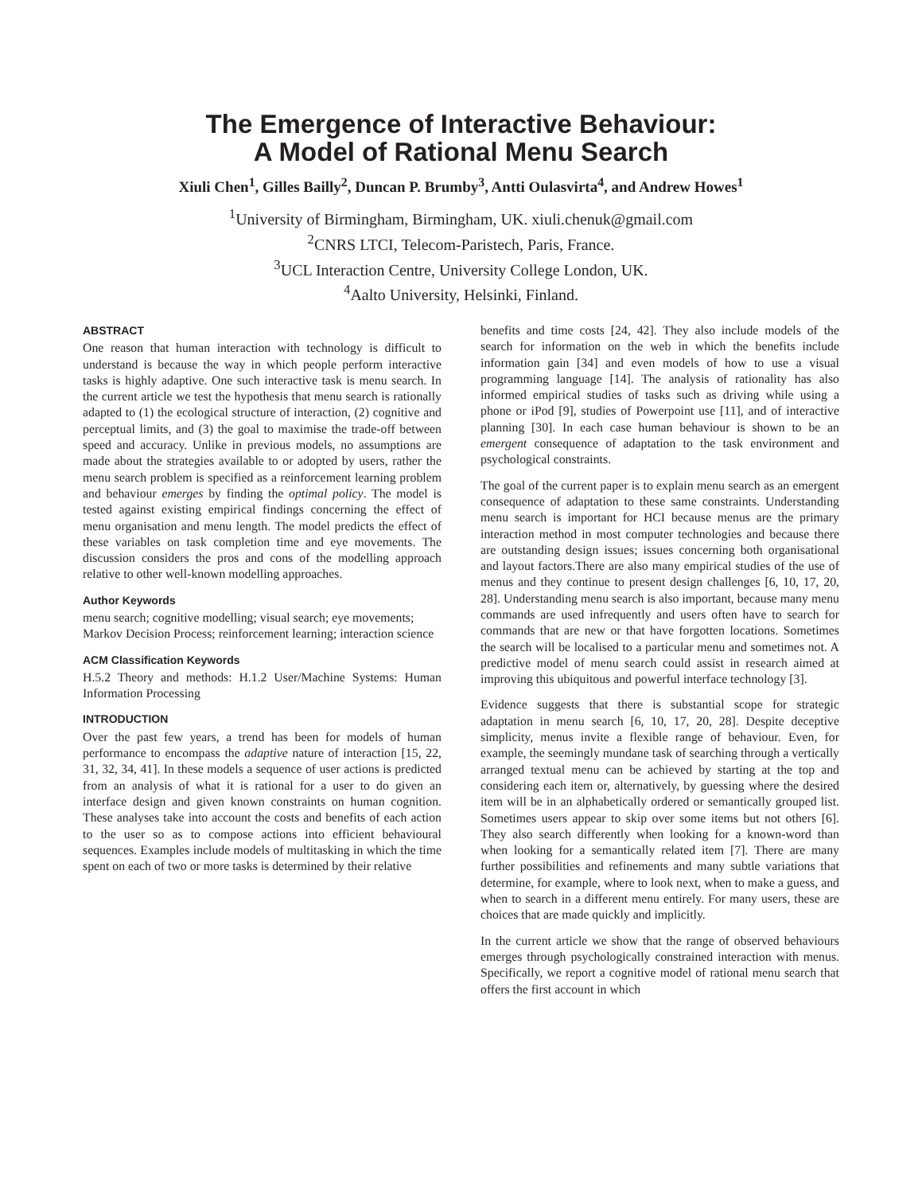The Emergence of Interactive Behaviour:
A Model of Rational Menu Search
Xiuli Chen<sup>1</sup>, Gilles Bailly<sup>2</sup>, Duncan P. Brumby<sup>3</sup>, Antti Oulasvirta<sup>4</sup>, and Andrew Howes<sup>1</sup>
<sup>1</sup> University of Birmingham, Birmingham, UK. xiuli.chenuk@gmail.com
<sup>2</sup> CNRS LTCI, Telecom-Paristech, Paris, France.
<sup>3</sup> UCL Interaction Centre, University College London, UK.
<sup>4</sup> Aalto University, Helsinki, Finland.
ABSTRACT
One reason that human interaction with technology is difficult to understand is because the way in which people perform interactive tasks is highly adaptive. One such interactive task is menu search. In the current article we test the hypothesis that menu search is rationally adapted to (1) the ecological structure of interaction, (2) cognitive and perceptual limits, and (3) the goal to maximise the trade-off between speed and accuracy. Unlike in previous models, no assumptions are made about the strategies available to or adopted by users, rather the menu search problem is specified as a reinforcement learning problem and behaviour emerges by finding the optimal policy. The model is tested against existing empirical findings concerning the effect of menu organisation and menu length. The model predicts the effect of these variables on task completion time and eye movements. The discussion considers the pros and cons of the modelling approach relative to other well-known modelling approaches.
Author Keywords
menu search; cognitive modelling; visual search; eye movements; Markov Decision Process; reinforcement learning; interaction science
ACM Classification Keywords
H.5.2 Theory and methods: H.1.2 User/Machine Systems: Human Information Processing
INTRODUCTION
Over the past few years, a trend has been for models of human performance to encompass the adaptive nature of interaction [15, 22, 31, 32, 34, 41]. In these models a sequence of user actions is predicted from an analysis of what it is rational for a user to do given an interface design and given known constraints on human cognition. These analyses take into account the costs and benefits of each action to the user so as to compose actions into efficient behavioural sequences. Examples include models of multitasking in which the time spent on each of two or more tasks is determined by their relative
benefits and time costs [24, 42]. They also include models of the search for information on the web in which the benefits include information gain [34] and even models of how to use a visual programming language [14]. The analysis of rationality has also informed empirical studies of tasks such as driving while using a phone or iPod [9], studies of Powerpoint use [11], and of interactive planning [30]. In each case human behaviour is shown to be an emergent consequence of adaptation to the task environment and psychological constraints.
The goal of the current paper is to explain menu search as an emergent consequence of adaptation to these same constraints. Understanding menu search is important for HCI because menus are the primary interaction method in most computer technologies and because there are outstanding design issues; issues concerning both organisational and layout factors.There are also many empirical studies of the use of menus and they continue to present design challenges [6, 10, 17, 20, 28]. Understanding menu search is also important, because many menu commands are used infrequently and users often have to search for commands that are new or that have forgotten locations. Sometimes the search will be localised to a particular menu and sometimes not. A predictive model of menu search could assist in research aimed at improving this ubiquitous and powerful interface technology [3].
Evidence suggests that there is substantial scope for strategic adaptation in menu search [6, 10, 17, 20, 28]. Despite deceptive simplicity, menus invite a flexible range of behaviour. Even, for example, the seemingly mundane task of searching through a vertically arranged textual menu can be achieved by starting at the top and considering each item or, alternatively, by guessing where the desired item will be in an alphabetically ordered or semantically grouped list. Sometimes users appear to skip over some items but not others [6]. They also search differently when looking for a known-word than when looking for a semantically related item [7]. There are many further possibilities and refinements and many subtle variations that determine, for example, where to look next, when to make a guess, and when to search in a different menu entirely. For many users, these are choices that are made quickly and implicitly.
In the current article we show that the range of observed behaviours emerges through psychologically constrained interaction with menus. Specifically, we report a cognitive model of rational menu search that offers the first account in which